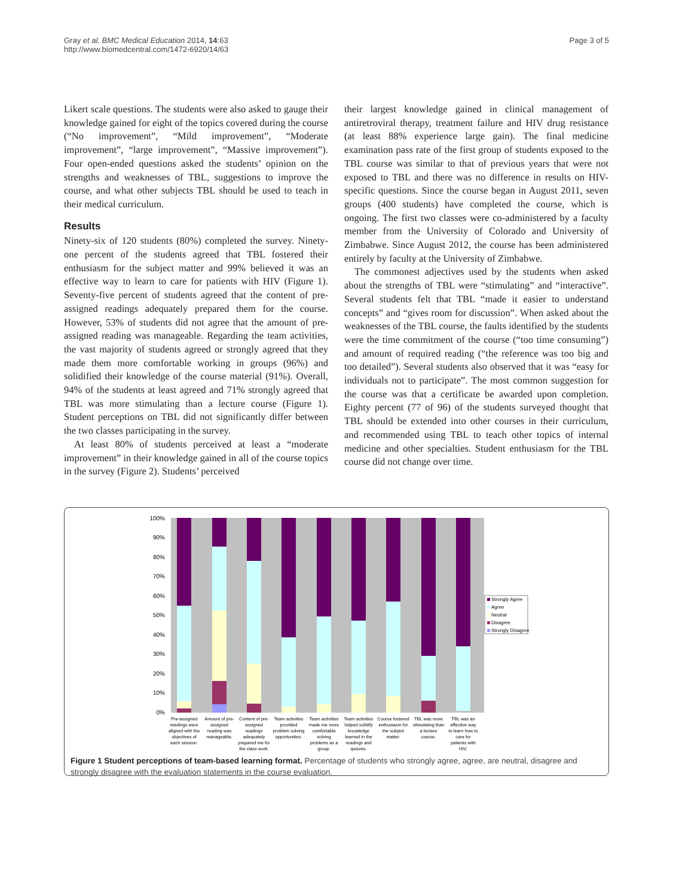Gray et al. BMC Medical Education 2014, 14:63
http://www.biomedcentral.com/1472-6920/14/63
Page 3 of 5
Likert scale questions. The students were also asked to gauge their knowledge gained for eight of the topics covered during the course (“No improvement”, “Mild improvement”, “Moderate improvement”, “large improvement”, “Massive improvement”). Four open-ended questions asked the students’ opinion on the strengths and weaknesses of TBL, suggestions to improve the course, and what other subjects TBL should be used to teach in their medical curriculum.
Results
Ninety-six of 120 students (80%) completed the survey. Ninety-one percent of the students agreed that TBL fostered their enthusiasm for the subject matter and 99% believed it was an effective way to learn to care for patients with HIV (Figure 1). Seventy-five percent of students agreed that the content of pre-assigned readings adequately prepared them for the course. However, 53% of students did not agree that the amount of pre-assigned reading was manageable. Regarding the team activities, the vast majority of students agreed or strongly agreed that they made them more comfortable working in groups (96%) and solidified their knowledge of the course material (91%). Overall, 94% of the students at least agreed and 71% strongly agreed that TBL was more stimulating than a lecture course (Figure 1). Student perceptions on TBL did not significantly differ between the two classes participating in the survey.
At least 80% of students perceived at least a “moderate improvement” in their knowledge gained in all of the course topics in the survey (Figure 2). Students’ perceived
their largest knowledge gained in clinical management of antiretroviral therapy, treatment failure and HIV drug resistance (at least 88% experience large gain). The final medicine examination pass rate of the first group of students exposed to the TBL course was similar to that of previous years that were not exposed to TBL and there was no difference in results on HIV-specific questions. Since the course began in August 2011, seven groups (400 students) have completed the course, which is ongoing. The first two classes were co-administered by a faculty member from the University of Colorado and University of Zimbabwe. Since August 2012, the course has been administered entirely by faculty at the University of Zimbabwe.
The commonest adjectives used by the students when asked about the strengths of TBL were “stimulating” and “interactive”. Several students felt that TBL “made it easier to understand concepts” and “gives room for discussion”. When asked about the weaknesses of the TBL course, the faults identified by the students were the time commitment of the course (“too time consuming”) and amount of required reading (“the reference was too big and too detailed”). Several students also observed that it was “easy for individuals not to participate”. The most common suggestion for the course was that a certificate be awarded upon completion. Eighty percent (77 of 96) of the students surveyed thought that TBL should be extended into other courses in their curriculum, and recommended using TBL to teach other topics of internal medicine and other specialties. Student enthusiasm for the TBL course did not change over time.
100%
90%
80%
70%
60%
50%
40%
30%
20%
10%
0%
Strongly Agree
Agree
Neutral
Disagree
Strongly Disagree
Pre-assigned
readings were
aligned with the
objectives of
each session.
Amount of pre-
assigned
reading was
manageable.
Content of pre-
assigned
readings
adequately
prepared me for
the class work.
Team activities
provided
problem solving
opportunities.
Team activities
made me more
comfortable
solving
problems as a
group.
Team activities
helped solidify
knowledge
learned in the
readings and
quizzes.
Course fostered
enthusiasm for
the subject
matter.
TBL was more
stimulating than
a lecture
course.
TBL was an
effective way
to learn how to
care for
patients with
HIV.
Figure 1 Student perceptions of team-based learning format. Percentage of students who strongly agree, agree, are neutral, disagree and strongly disagree with the evaluation statements in the course evaluation.